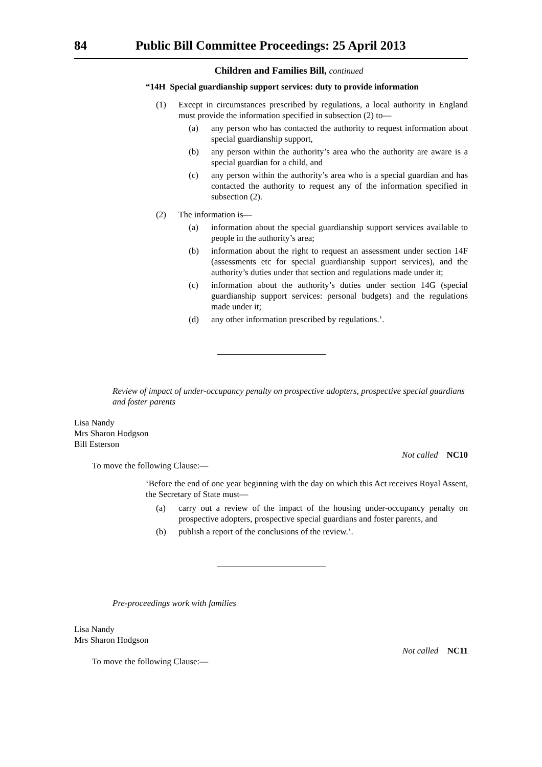84 Public Bill Committee Proceedings: 25 April 2013
Children and Families Bill, continued
“14H Special guardianship support services: duty to provide information
(1) Except in circumstances prescribed by regulations, a local authority in England must provide the information specified in subsection (2) to—
(a) any person who has contacted the authority to request information about special guardianship support,
(b) any person within the authority’s area who the authority are aware is a special guardian for a child, and
(c) any person within the authority’s area who is a special guardian and has contacted the authority to request any of the information specified in subsection (2).
(2) The information is—
(a) information about the special guardianship support services available to people in the authority’s area;
(b) information about the right to request an assessment under section 14F (assessments etc for special guardianship support services), and the authority’s duties under that section and regulations made under it;
(c) information about the authority’s duties under section 14G (special guardianship support services: personal budgets) and the regulations made under it;
(d) any other information prescribed by regulations.’.
Review of impact of under-occupancy penalty on prospective adopters, prospective special guardians and foster parents
Lisa Nandy
Mrs Sharon Hodgson
Bill Esterson
Not called NC10
To move the following Clause:—
‘Before the end of one year beginning with the day on which this Act receives Royal Assent, the Secretary of State must—
(a) carry out a review of the impact of the housing under-occupancy penalty on prospective adopters, prospective special guardians and foster parents, and
(b) publish a report of the conclusions of the review.’.
Pre-proceedings work with families
Lisa Nandy
Mrs Sharon Hodgson
Not called NC11
To move the following Clause:—